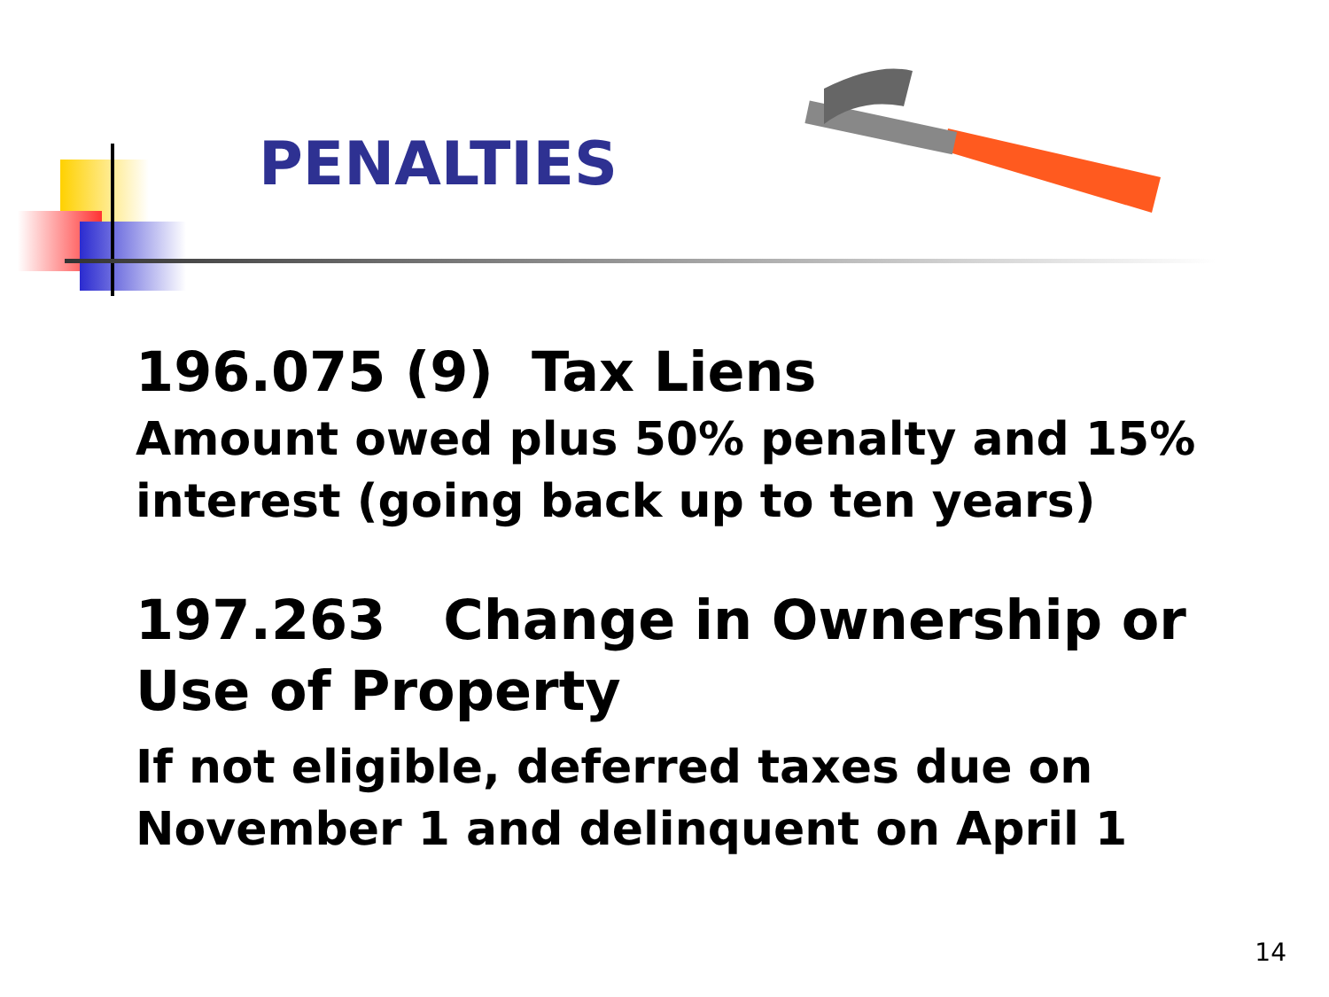PENALTIES
196.075 (9) Tax Liens
Amount owed plus 50% penalty and 15% interest (going back up to ten years)
197.263 Change in Ownership or Use of Property
If not eligible, deferred taxes due on November 1 and delinquent on April 1
14